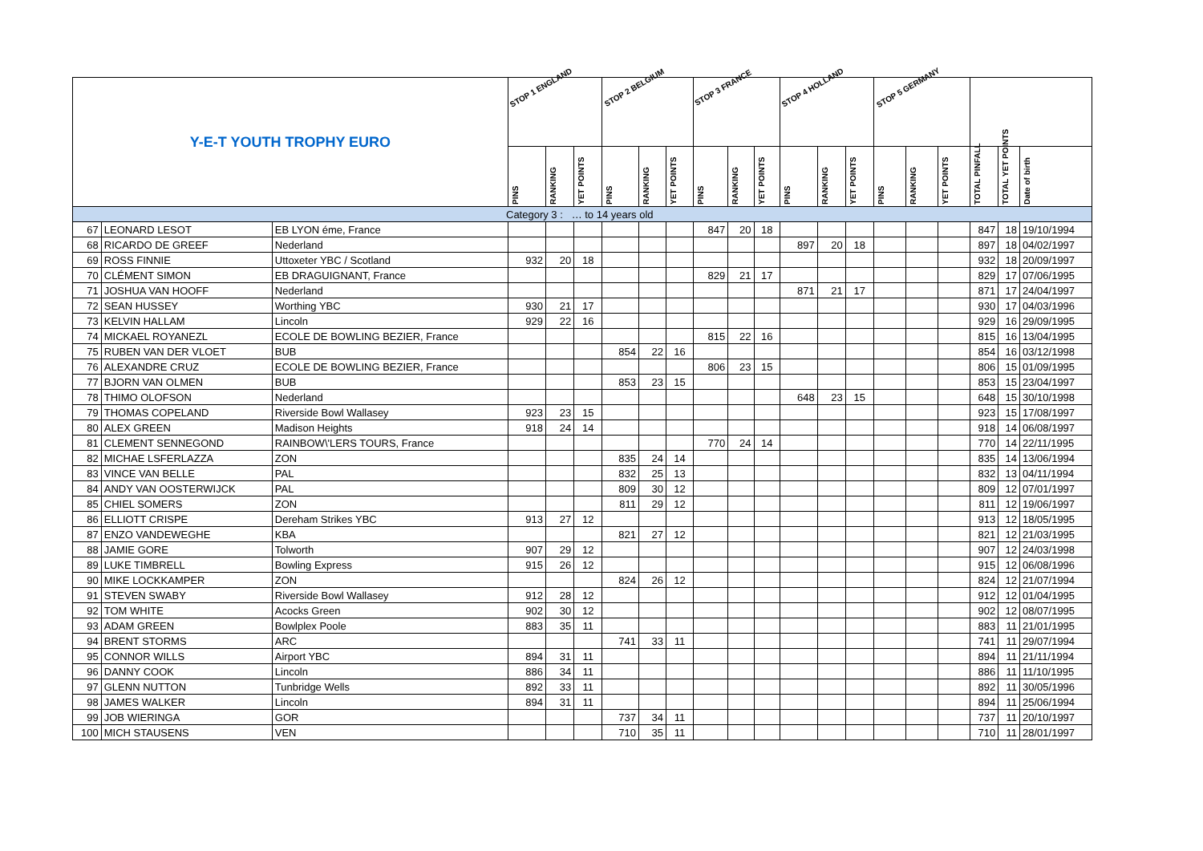| Y-E-T YOUTH TROPHY EURO | | | STOP 1 ENGLAND | | | STOP 2 BELGIUM | | | STOP 3 FRANCE | | | STOP 4 HOLLAND | | | STOP 5 GERMANY | | | | | |
| --- | --- | --- | --- | --- | --- | --- | --- | --- | --- | --- | --- | --- | --- | --- | --- | --- | --- | --- | --- | --- |
| | | | PINS | RANKING | YET POINTS | PINS | RANKING | YET POINTS | PINS | RANKING | YET POINTS | PINS | RANKING | YET POINTS | PINS | RANKING | YET POINTS | TOTAL PINFALL | TOTAL YET POINTS | Date of birth |
| Category 3 : … to 14 years old | | | | | | | | | | | | | | | | | | | | |
| 67 | LEONARD LESOT | EB LYON éme, France | | | | | | | 847 | 20 | 18 | | | | | | | 847 | 18 | 19/10/1994 |
| 68 | RICARDO DE GREEF | Nederland | | | | | | | | | | 897 | 20 | 18 | | | | 897 | 18 | 04/02/1997 |
| 69 | ROSS FINNIE | Uttoxeter YBC / Scotland | 932 | 20 | 18 | | | | | | | | | | | | | 932 | 18 | 20/09/1997 |
| 70 | CLÉMENT SIMON | EB DRAGUIGNANT, France | | | | | | | 829 | 21 | 17 | | | | | | | 829 | 17 | 07/06/1995 |
| 71 | JOSHUA VAN HOOFF | Nederland | | | | | | | | | | 871 | 21 | 17 | | | | 871 | 17 | 24/04/1997 |
| 72 | SEAN HUSSEY | Worthing YBC | 930 | 21 | 17 | | | | | | | | | | | | | 930 | 17 | 04/03/1996 |
| 73 | KELVIN HALLAM | Lincoln | 929 | 22 | 16 | | | | | | | | | | | | | 929 | 16 | 29/09/1995 |
| 74 | MICKAEL ROYANEZL | ECOLE DE BOWLING BEZIER, France | | | | | | | 815 | 22 | 16 | | | | | | | 815 | 16 | 13/04/1995 |
| 75 | RUBEN VAN DER VLOET | BUB | | | | 854 | 22 | 16 | | | | | | | | | | 854 | 16 | 03/12/1998 |
| 76 | ALEXANDRE CRUZ | ECOLE DE BOWLING BEZIER, France | | | | | | | 806 | 23 | 15 | | | | | | | 806 | 15 | 01/09/1995 |
| 77 | BJORN VAN OLMEN | BUB | | | | 853 | 23 | 15 | | | | | | | | | | 853 | 15 | 23/04/1997 |
| 78 | THIMO OLOFSON | Nederland | | | | | | | | | | 648 | 23 | 15 | | | | 648 | 15 | 30/10/1998 |
| 79 | THOMAS COPELAND | Riverside Bowl Wallasey | 923 | 23 | 15 | | | | | | | | | | | | | 923 | 15 | 17/08/1997 |
| 80 | ALEX GREEN | Madison Heights | 918 | 24 | 14 | | | | | | | | | | | | | 918 | 14 | 06/08/1997 |
| 81 | CLEMENT SENNEGOND | RAINBOW\'LERS TOURS, France | | | | | | | 770 | 24 | 14 | | | | | | | 770 | 14 | 22/11/1995 |
| 82 | MICHAE LSFERLAZZA | ZON | | | | 835 | 24 | 14 | | | | | | | | | | 835 | 14 | 13/06/1994 |
| 83 | VINCE VAN BELLE | PAL | | | | 832 | 25 | 13 | | | | | | | | | | 832 | 13 | 04/11/1994 |
| 84 | ANDY VAN OOSTERWIJCK | PAL | | | | 809 | 30 | 12 | | | | | | | | | | 809 | 12 | 07/01/1997 |
| 85 | CHIEL SOMERS | ZON | | | | 811 | 29 | 12 | | | | | | | | | | 811 | 12 | 19/06/1997 |
| 86 | ELLIOTT CRISPE | Dereham Strikes YBC | 913 | 27 | 12 | | | | | | | | | | | | | 913 | 12 | 18/05/1995 |
| 87 | ENZO VANDEWEGHE | KBA | | | | 821 | 27 | 12 | | | | | | | | | | 821 | 12 | 21/03/1995 |
| 88 | JAMIE GORE | Tolworth | 907 | 29 | 12 | | | | | | | | | | | | | 907 | 12 | 24/03/1998 |
| 89 | LUKE TIMBRELL | Bowling Express | 915 | 26 | 12 | | | | | | | | | | | | | 915 | 12 | 06/08/1996 |
| 90 | MIKE LOCKKAMPER | ZON | | | | 824 | 26 | 12 | | | | | | | | | | 824 | 12 | 21/07/1994 |
| 91 | STEVEN SWABY | Riverside Bowl Wallasey | 912 | 28 | 12 | | | | | | | | | | | | | 912 | 12 | 01/04/1995 |
| 92 | TOM WHITE | Acocks Green | 902 | 30 | 12 | | | | | | | | | | | | | 902 | 12 | 08/07/1995 |
| 93 | ADAM GREEN | Bowlplex Poole | 883 | 35 | 11 | | | | | | | | | | | | | 883 | 11 | 21/01/1995 |
| 94 | BRENT STORMS | ARC | | | | 741 | 33 | 11 | | | | | | | | | | 741 | 11 | 29/07/1994 |
| 95 | CONNOR WILLS | Airport YBC | 894 | 31 | 11 | | | | | | | | | | | | | 894 | 11 | 21/11/1994 |
| 96 | DANNY COOK | Lincoln | 886 | 34 | 11 | | | | | | | | | | | | | 886 | 11 | 11/10/1995 |
| 97 | GLENN NUTTON | Tunbridge Wells | 892 | 33 | 11 | | | | | | | | | | | | | 892 | 11 | 30/05/1996 |
| 98 | JAMES WALKER | Lincoln | 894 | 31 | 11 | | | | | | | | | | | | | 894 | 11 | 25/06/1994 |
| 99 | JOB WIERINGA | GOR | | | | 737 | 34 | 11 | | | | | | | | | | 737 | 11 | 20/10/1997 |
| 100 | MICH STAUSENS | VEN | | | | 710 | 35 | 11 | | | | | | | | | | 710 | 11 | 28/01/1997 |